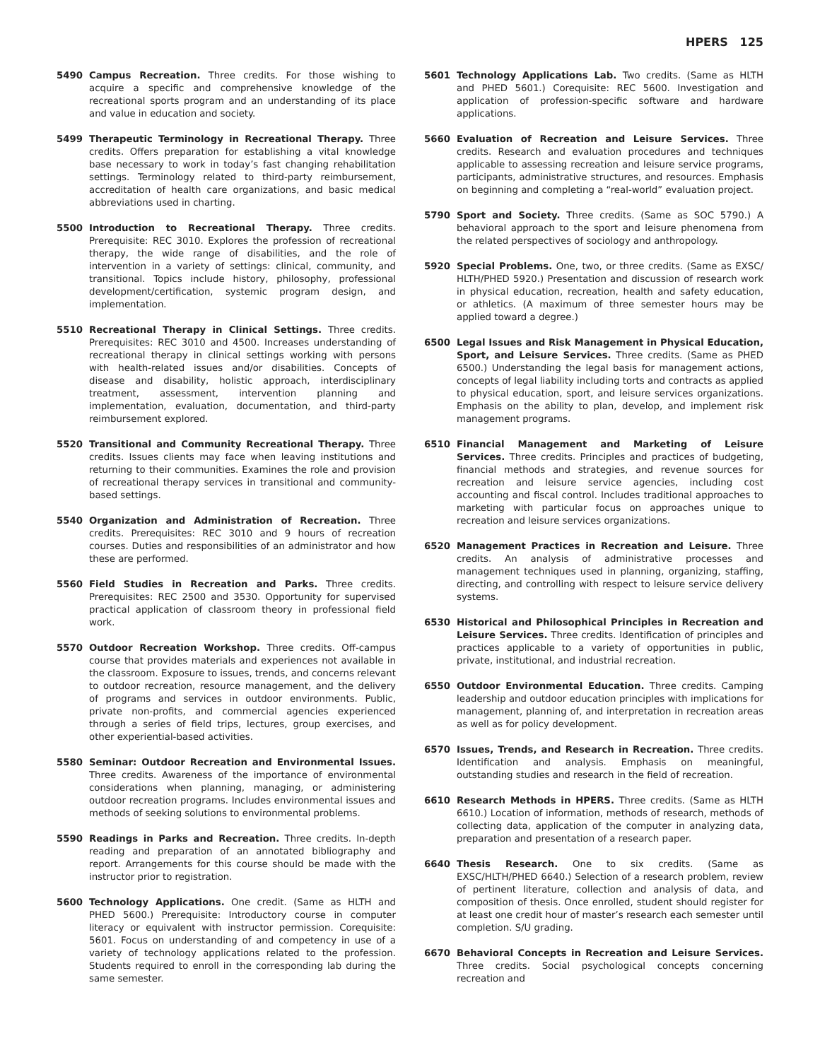HPERS 125
5490 Campus Recreation. Three credits. For those wishing to acquire a specific and comprehensive knowledge of the recreational sports program and an understanding of its place and value in education and society.
5499 Therapeutic Terminology in Recreational Therapy. Three credits. Offers preparation for establishing a vital knowledge base necessary to work in today’s fast changing rehabilitation settings. Terminology related to third-party reimbursement, accreditation of health care organizations, and basic medical abbreviations used in charting.
5500 Introduction to Recreational Therapy. Three credits. Prerequisite: REC 3010. Explores the profession of recreational therapy, the wide range of disabilities, and the role of intervention in a variety of settings: clinical, community, and transitional. Topics include history, philosophy, professional development/certification, systemic program design, and implementation.
5510 Recreational Therapy in Clinical Settings. Three credits. Prerequisites: REC 3010 and 4500. Increases understanding of recreational therapy in clinical settings working with persons with health-related issues and/or disabilities. Concepts of disease and disability, holistic approach, interdisciplinary treatment, assessment, intervention planning and implementation, evaluation, documentation, and third-party reimbursement explored.
5520 Transitional and Community Recreational Therapy. Three credits. Issues clients may face when leaving institutions and returning to their communities. Examines the role and provision of recreational therapy services in transitional and community-based settings.
5540 Organization and Administration of Recreation. Three credits. Prerequisites: REC 3010 and 9 hours of recreation courses. Duties and responsibilities of an administrator and how these are performed.
5560 Field Studies in Recreation and Parks. Three credits. Prerequisites: REC 2500 and 3530. Opportunity for supervised practical application of classroom theory in professional field work.
5570 Outdoor Recreation Workshop. Three credits. Off-campus course that provides materials and experiences not available in the classroom. Exposure to issues, trends, and concerns relevant to outdoor recreation, resource management, and the delivery of programs and services in outdoor environments. Public, private non-profits, and commercial agencies experienced through a series of field trips, lectures, group exercises, and other experiential-based activities.
5580 Seminar: Outdoor Recreation and Environmental Issues. Three credits. Awareness of the importance of environmental considerations when planning, managing, or administering outdoor recreation programs. Includes environmental issues and methods of seeking solutions to environmental problems.
5590 Readings in Parks and Recreation. Three credits. In-depth reading and preparation of an annotated bibliography and report. Arrangements for this course should be made with the instructor prior to registration.
5600 Technology Applications. One credit. (Same as HLTH and PHED 5600.) Prerequisite: Introductory course in computer literacy or equivalent with instructor permission. Corequisite: 5601. Focus on understanding of and competency in use of a variety of technology applications related to the profession. Students required to enroll in the corresponding lab during the same semester.
5601 Technology Applications Lab. Two credits. (Same as HLTH and PHED 5601.) Corequisite: REC 5600. Investigation and application of profession-specific software and hardware applications.
5660 Evaluation of Recreation and Leisure Services. Three credits. Research and evaluation procedures and techniques applicable to assessing recreation and leisure service programs, participants, administrative structures, and resources. Emphasis on beginning and completing a “real-world” evaluation project.
5790 Sport and Society. Three credits. (Same as SOC 5790.) A behavioral approach to the sport and leisure phenomena from the related perspectives of sociology and anthropology.
5920 Special Problems. One, two, or three credits. (Same as EXSC/ HLTH/PHED 5920.) Presentation and discussion of research work in physical education, recreation, health and safety education, or athletics. (A maximum of three semester hours may be applied toward a degree.)
6500 Legal Issues and Risk Management in Physical Education, Sport, and Leisure Services. Three credits. (Same as PHED 6500.) Understanding the legal basis for management actions, concepts of legal liability including torts and contracts as applied to physical education, sport, and leisure services organizations. Emphasis on the ability to plan, develop, and implement risk management programs.
6510 Financial Management and Marketing of Leisure Services. Three credits. Principles and practices of budgeting, financial methods and strategies, and revenue sources for recreation and leisure service agencies, including cost accounting and fiscal control. Includes traditional approaches to marketing with particular focus on approaches unique to recreation and leisure services organizations.
6520 Management Practices in Recreation and Leisure. Three credits. An analysis of administrative processes and management techniques used in planning, organizing, staffing, directing, and controlling with respect to leisure service delivery systems.
6530 Historical and Philosophical Principles in Recreation and Leisure Services. Three credits. Identification of principles and practices applicable to a variety of opportunities in public, private, institutional, and industrial recreation.
6550 Outdoor Environmental Education. Three credits. Camping leadership and outdoor education principles with implications for management, planning of, and interpretation in recreation areas as well as for policy development.
6570 Issues, Trends, and Research in Recreation. Three credits. Identification and analysis. Emphasis on meaningful, outstanding studies and research in the field of recreation.
6610 Research Methods in HPERS. Three credits. (Same as HLTH 6610.) Location of information, methods of research, methods of collecting data, application of the computer in analyzing data, preparation and presentation of a research paper.
6640 Thesis Research. One to six credits. (Same as EXSC/HLTH/PHED 6640.) Selection of a research problem, review of pertinent literature, collection and analysis of data, and composition of thesis. Once enrolled, student should register for at least one credit hour of master’s research each semester until completion. S/U grading.
6670 Behavioral Concepts in Recreation and Leisure Services. Three credits. Social psychological concepts concerning recreation and